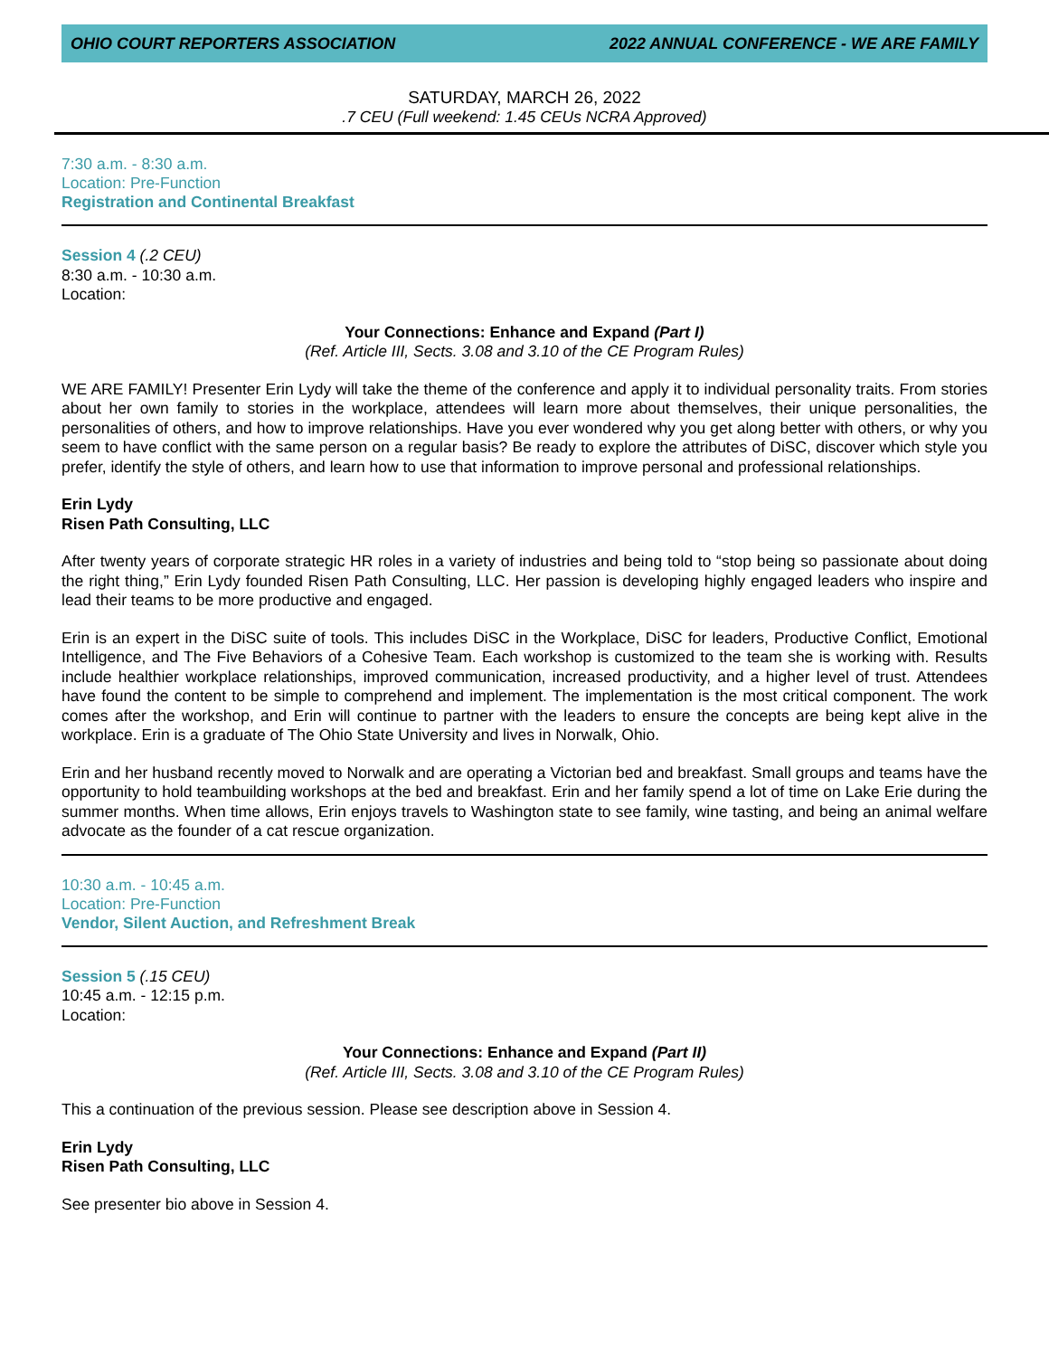OHIO COURT REPORTERS ASSOCIATION 2022 ANNUAL CONFERENCE - WE ARE FAMILY
SATURDAY, MARCH 26, 2022
.7 CEU (Full weekend: 1.45 CEUs NCRA Approved)
7:30 a.m. - 8:30 a.m.
Location: Pre-Function
Registration and Continental Breakfast
Session 4 (.2 CEU)
8:30 a.m. - 10:30 a.m.
Location:
Your Connections: Enhance and Expand (Part I)
(Ref. Article III, Sects. 3.08 and 3.10 of the CE Program Rules)
WE ARE FAMILY! Presenter Erin Lydy will take the theme of the conference and apply it to individual personality traits. From stories about her own family to stories in the workplace, attendees will learn more about themselves, their unique personalities, the personalities of others, and how to improve relationships. Have you ever wondered why you get along better with others, or why you seem to have conflict with the same person on a regular basis? Be ready to explore the attributes of DiSC, discover which style you prefer, identify the style of others, and learn how to use that information to improve personal and professional relationships.
Erin Lydy
Risen Path Consulting, LLC
After twenty years of corporate strategic HR roles in a variety of industries and being told to “stop being so passionate about doing the right thing,” Erin Lydy founded Risen Path Consulting, LLC. Her passion is developing highly engaged leaders who inspire and lead their teams to be more productive and engaged.
Erin is an expert in the DiSC suite of tools. This includes DiSC in the Workplace, DiSC for leaders, Productive Conflict, Emotional Intelligence, and The Five Behaviors of a Cohesive Team. Each workshop is customized to the team she is working with. Results include healthier workplace relationships, improved communication, increased productivity, and a higher level of trust. Attendees have found the content to be simple to comprehend and implement. The implementation is the most critical component. The work comes after the workshop, and Erin will continue to partner with the leaders to ensure the concepts are being kept alive in the workplace. Erin is a graduate of The Ohio State University and lives in Norwalk, Ohio.
Erin and her husband recently moved to Norwalk and are operating a Victorian bed and breakfast. Small groups and teams have the opportunity to hold teambuilding workshops at the bed and breakfast. Erin and her family spend a lot of time on Lake Erie during the summer months. When time allows, Erin enjoys travels to Washington state to see family, wine tasting, and being an animal welfare advocate as the founder of a cat rescue organization.
10:30 a.m. - 10:45 a.m.
Location: Pre-Function
Vendor, Silent Auction, and Refreshment Break
Session 5 (.15 CEU)
10:45 a.m. - 12:15 p.m.
Location:
Your Connections: Enhance and Expand (Part II)
(Ref. Article III, Sects. 3.08 and 3.10 of the CE Program Rules)
This a continuation of the previous session. Please see description above in Session 4.
Erin Lydy
Risen Path Consulting, LLC
See presenter bio above in Session 4.